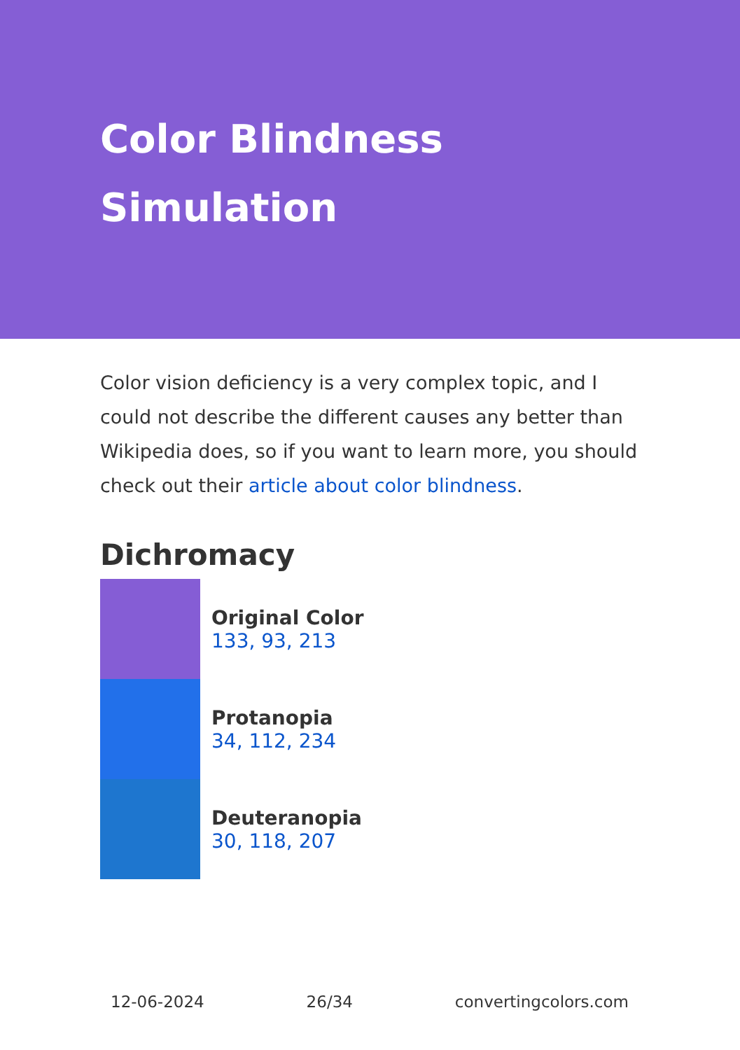Color Blindness Simulation
Color vision deficiency is a very complex topic, and I could not describe the different causes any better than Wikipedia does, so if you want to learn more, you should check out their article about color blindness.
Dichromacy
Original Color
133, 93, 213
Protanopia
34, 112, 234
Deuteranopia
30, 118, 207
12-06-2024 26/34 convertingcolors.com